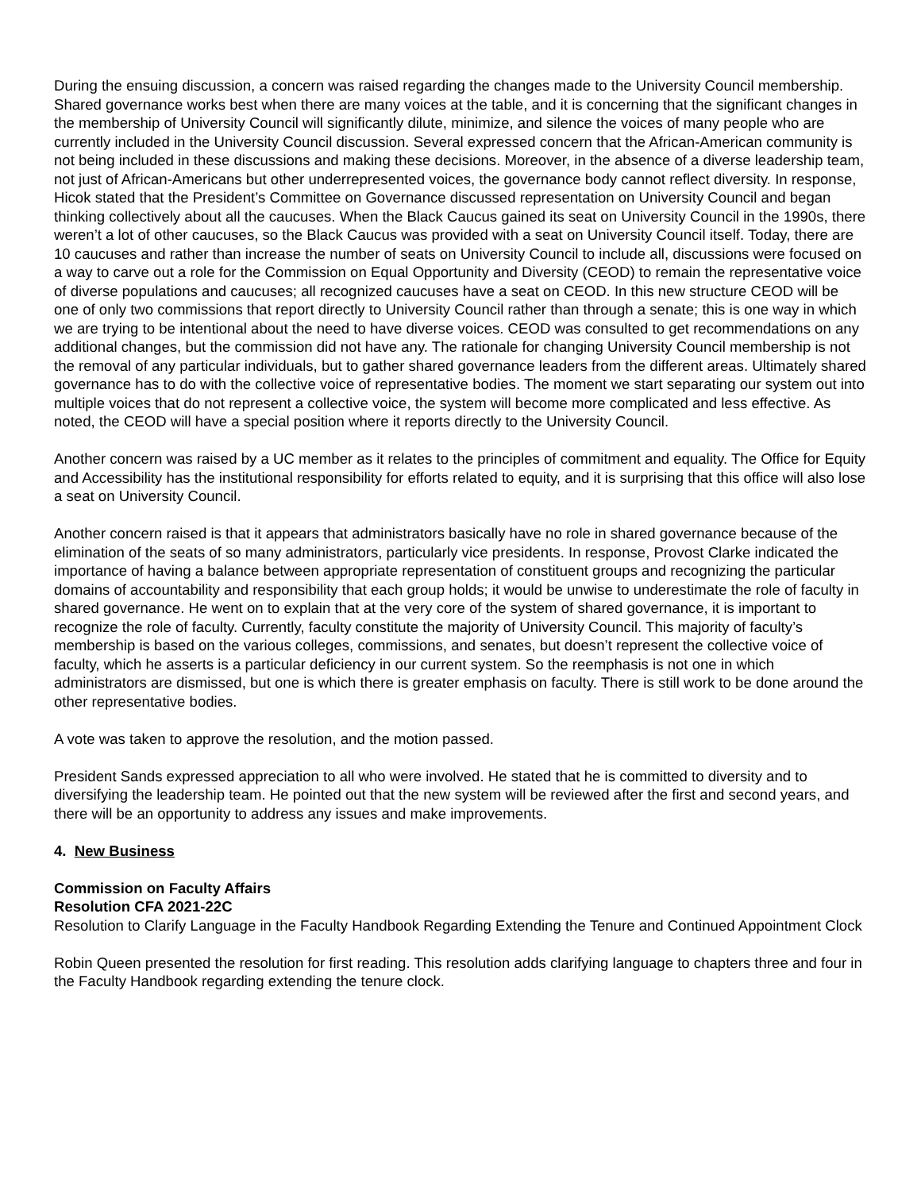During the ensuing discussion, a concern was raised regarding the changes made to the University Council membership. Shared governance works best when there are many voices at the table, and it is concerning that the significant changes in the membership of University Council will significantly dilute, minimize, and silence the voices of many people who are currently included in the University Council discussion. Several expressed concern that the African-American community is not being included in these discussions and making these decisions. Moreover, in the absence of a diverse leadership team, not just of African-Americans but other underrepresented voices, the governance body cannot reflect diversity. In response, Hicok stated that the President’s Committee on Governance discussed representation on University Council and began thinking collectively about all the caucuses. When the Black Caucus gained its seat on University Council in the 1990s, there weren’t a lot of other caucuses, so the Black Caucus was provided with a seat on University Council itself. Today, there are 10 caucuses and rather than increase the number of seats on University Council to include all, discussions were focused on a way to carve out a role for the Commission on Equal Opportunity and Diversity (CEOD) to remain the representative voice of diverse populations and caucuses; all recognized caucuses have a seat on CEOD. In this new structure CEOD will be one of only two commissions that report directly to University Council rather than through a senate; this is one way in which we are trying to be intentional about the need to have diverse voices. CEOD was consulted to get recommendations on any additional changes, but the commission did not have any. The rationale for changing University Council membership is not the removal of any particular individuals, but to gather shared governance leaders from the different areas. Ultimately shared governance has to do with the collective voice of representative bodies. The moment we start separating our system out into multiple voices that do not represent a collective voice, the system will become more complicated and less effective. As noted, the CEOD will have a special position where it reports directly to the University Council.
Another concern was raised by a UC member as it relates to the principles of commitment and equality. The Office for Equity and Accessibility has the institutional responsibility for efforts related to equity, and it is surprising that this office will also lose a seat on University Council.
Another concern raised is that it appears that administrators basically have no role in shared governance because of the elimination of the seats of so many administrators, particularly vice presidents. In response, Provost Clarke indicated the importance of having a balance between appropriate representation of constituent groups and recognizing the particular domains of accountability and responsibility that each group holds; it would be unwise to underestimate the role of faculty in shared governance. He went on to explain that at the very core of the system of shared governance, it is important to recognize the role of faculty. Currently, faculty constitute the majority of University Council. This majority of faculty’s membership is based on the various colleges, commissions, and senates, but doesn’t represent the collective voice of faculty, which he asserts is a particular deficiency in our current system. So the reemphasis is not one in which administrators are dismissed, but one is which there is greater emphasis on faculty. There is still work to be done around the other representative bodies.
A vote was taken to approve the resolution, and the motion passed.
President Sands expressed appreciation to all who were involved. He stated that he is committed to diversity and to diversifying the leadership team. He pointed out that the new system will be reviewed after the first and second years, and there will be an opportunity to address any issues and make improvements.
4. New Business
Commission on Faculty Affairs
Resolution CFA 2021-22C
Resolution to Clarify Language in the Faculty Handbook Regarding Extending the Tenure and Continued Appointment Clock
Robin Queen presented the resolution for first reading. This resolution adds clarifying language to chapters three and four in the Faculty Handbook regarding extending the tenure clock.